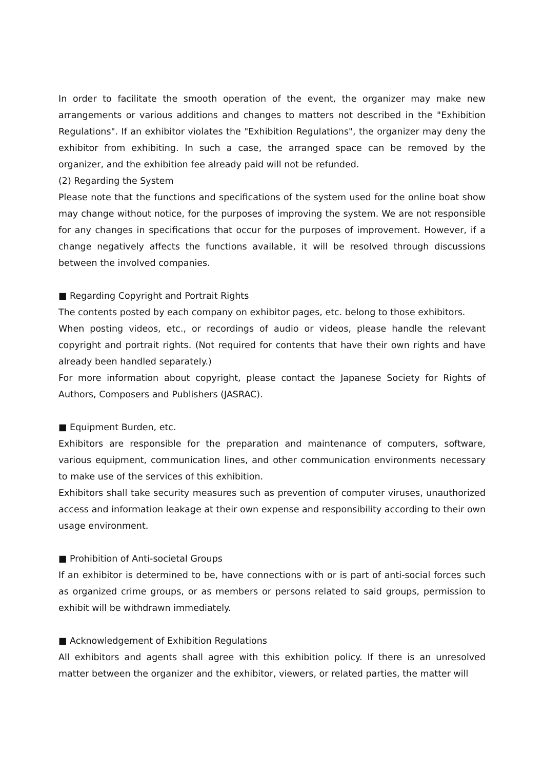In order to facilitate the smooth operation of the event, the organizer may make new arrangements or various additions and changes to matters not described in the "Exhibition Regulations". If an exhibitor violates the "Exhibition Regulations", the organizer may deny the exhibitor from exhibiting. In such a case, the arranged space can be removed by the organizer, and the exhibition fee already paid will not be refunded.
(2) Regarding the System
Please note that the functions and specifications of the system used for the online boat show may change without notice, for the purposes of improving the system. We are not responsible for any changes in specifications that occur for the purposes of improvement. However, if a change negatively affects the functions available, it will be resolved through discussions between the involved companies.
■ Regarding Copyright and Portrait Rights
The contents posted by each company on exhibitor pages, etc. belong to those exhibitors.
When posting videos, etc., or recordings of audio or videos, please handle the relevant copyright and portrait rights. (Not required for contents that have their own rights and have already been handled separately.)
For more information about copyright, please contact the Japanese Society for Rights of Authors, Composers and Publishers (JASRAC).
■ Equipment Burden, etc.
Exhibitors are responsible for the preparation and maintenance of computers, software, various equipment, communication lines, and other communication environments necessary to make use of the services of this exhibition.
Exhibitors shall take security measures such as prevention of computer viruses, unauthorized access and information leakage at their own expense and responsibility according to their own usage environment.
■ Prohibition of Anti-societal Groups
If an exhibitor is determined to be, have connections with or is part of anti-social forces such as organized crime groups, or as members or persons related to said groups, permission to exhibit will be withdrawn immediately.
■ Acknowledgement of Exhibition Regulations
All exhibitors and agents shall agree with this exhibition policy. If there is an unresolved matter between the organizer and the exhibitor, viewers, or related parties, the matter will